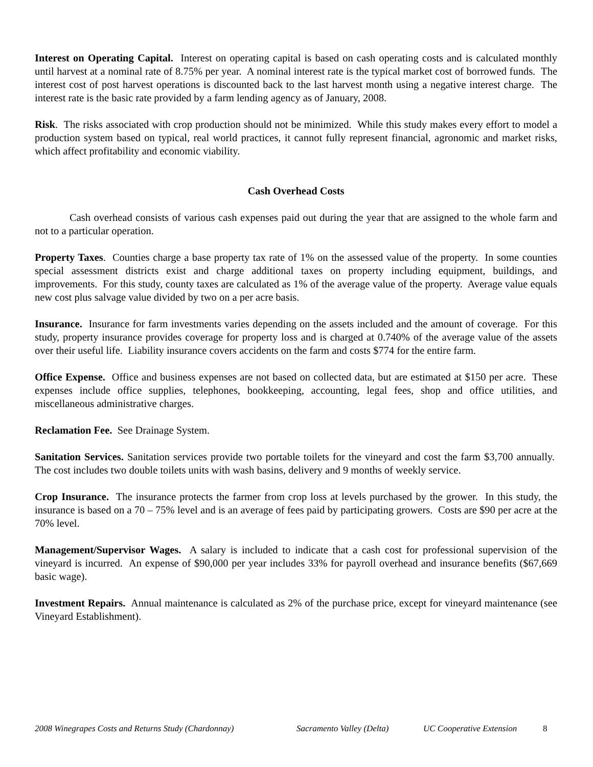Interest on Operating Capital. Interest on operating capital is based on cash operating costs and is calculated monthly until harvest at a nominal rate of 8.75% per year. A nominal interest rate is the typical market cost of borrowed funds. The interest cost of post harvest operations is discounted back to the last harvest month using a negative interest charge. The interest rate is the basic rate provided by a farm lending agency as of January, 2008.
Risk. The risks associated with crop production should not be minimized. While this study makes every effort to model a production system based on typical, real world practices, it cannot fully represent financial, agronomic and market risks, which affect profitability and economic viability.
Cash Overhead Costs
Cash overhead consists of various cash expenses paid out during the year that are assigned to the whole farm and not to a particular operation.
Property Taxes. Counties charge a base property tax rate of 1% on the assessed value of the property. In some counties special assessment districts exist and charge additional taxes on property including equipment, buildings, and improvements. For this study, county taxes are calculated as 1% of the average value of the property. Average value equals new cost plus salvage value divided by two on a per acre basis.
Insurance. Insurance for farm investments varies depending on the assets included and the amount of coverage. For this study, property insurance provides coverage for property loss and is charged at 0.740% of the average value of the assets over their useful life. Liability insurance covers accidents on the farm and costs $774 for the entire farm.
Office Expense. Office and business expenses are not based on collected data, but are estimated at $150 per acre. These expenses include office supplies, telephones, bookkeeping, accounting, legal fees, shop and office utilities, and miscellaneous administrative charges.
Reclamation Fee. See Drainage System.
Sanitation Services. Sanitation services provide two portable toilets for the vineyard and cost the farm $3,700 annually. The cost includes two double toilets units with wash basins, delivery and 9 months of weekly service.
Crop Insurance. The insurance protects the farmer from crop loss at levels purchased by the grower. In this study, the insurance is based on a 70 – 75% level and is an average of fees paid by participating growers. Costs are $90 per acre at the 70% level.
Management/Supervisor Wages. A salary is included to indicate that a cash cost for professional supervision of the vineyard is incurred. An expense of $90,000 per year includes 33% for payroll overhead and insurance benefits ($67,669 basic wage).
Investment Repairs. Annual maintenance is calculated as 2% of the purchase price, except for vineyard maintenance (see Vineyard Establishment).
2008 Winegrapes Costs and Returns Study (Chardonnay) Sacramento Valley (Delta) UC Cooperative Extension 8